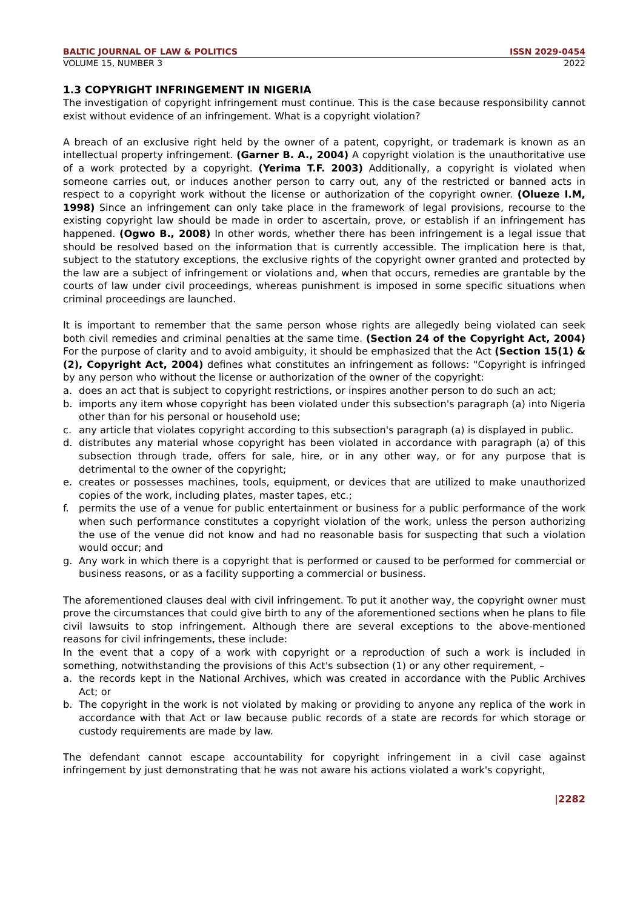BALTIC JOURNAL OF LAW & POLITICS ISSN 2029-0454
VOLUME 15, NUMBER 3 2022
1.3 COPYRIGHT INFRINGEMENT IN NIGERIA
The investigation of copyright infringement must continue. This is the case because responsibility cannot exist without evidence of an infringement. What is a copyright violation?
A breach of an exclusive right held by the owner of a patent, copyright, or trademark is known as an intellectual property infringement. (Garner B. A., 2004) A copyright violation is the unauthoritative use of a work protected by a copyright. (Yerima T.F. 2003) Additionally, a copyright is violated when someone carries out, or induces another person to carry out, any of the restricted or banned acts in respect to a copyright work without the license or authorization of the copyright owner. (Olueze I.M, 1998) Since an infringement can only take place in the framework of legal provisions, recourse to the existing copyright law should be made in order to ascertain, prove, or establish if an infringement has happened. (Ogwo B., 2008) In other words, whether there has been infringement is a legal issue that should be resolved based on the information that is currently accessible. The implication here is that, subject to the statutory exceptions, the exclusive rights of the copyright owner granted and protected by the law are a subject of infringement or violations and, when that occurs, remedies are grantable by the courts of law under civil proceedings, whereas punishment is imposed in some specific situations when criminal proceedings are launched.
It is important to remember that the same person whose rights are allegedly being violated can seek both civil remedies and criminal penalties at the same time. (Section 24 of the Copyright Act, 2004) For the purpose of clarity and to avoid ambiguity, it should be emphasized that the Act (Section 15(1) & (2), Copyright Act, 2004) defines what constitutes an infringement as follows: "Copyright is infringed by any person who without the license or authorization of the owner of the copyright:
a. does an act that is subject to copyright restrictions, or inspires another person to do such an act;
b. imports any item whose copyright has been violated under this subsection's paragraph (a) into Nigeria other than for his personal or household use;
c. any article that violates copyright according to this subsection's paragraph (a) is displayed in public.
d. distributes any material whose copyright has been violated in accordance with paragraph (a) of this subsection through trade, offers for sale, hire, or in any other way, or for any purpose that is detrimental to the owner of the copyright;
e. creates or possesses machines, tools, equipment, or devices that are utilized to make unauthorized copies of the work, including plates, master tapes, etc.;
f. permits the use of a venue for public entertainment or business for a public performance of the work when such performance constitutes a copyright violation of the work, unless the person authorizing the use of the venue did not know and had no reasonable basis for suspecting that such a violation would occur; and
g. Any work in which there is a copyright that is performed or caused to be performed for commercial or business reasons, or as a facility supporting a commercial or business.
The aforementioned clauses deal with civil infringement. To put it another way, the copyright owner must prove the circumstances that could give birth to any of the aforementioned sections when he plans to file civil lawsuits to stop infringement. Although there are several exceptions to the above-mentioned reasons for civil infringements, these include:
In the event that a copy of a work with copyright or a reproduction of such a work is included in something, notwithstanding the provisions of this Act's subsection (1) or any other requirement, –
a. the records kept in the National Archives, which was created in accordance with the Public Archives Act; or
b. The copyright in the work is not violated by making or providing to anyone any replica of the work in accordance with that Act or law because public records of a state are records for which storage or custody requirements are made by law.
The defendant cannot escape accountability for copyright infringement in a civil case against infringement by just demonstrating that he was not aware his actions violated a work's copyright,
|2282